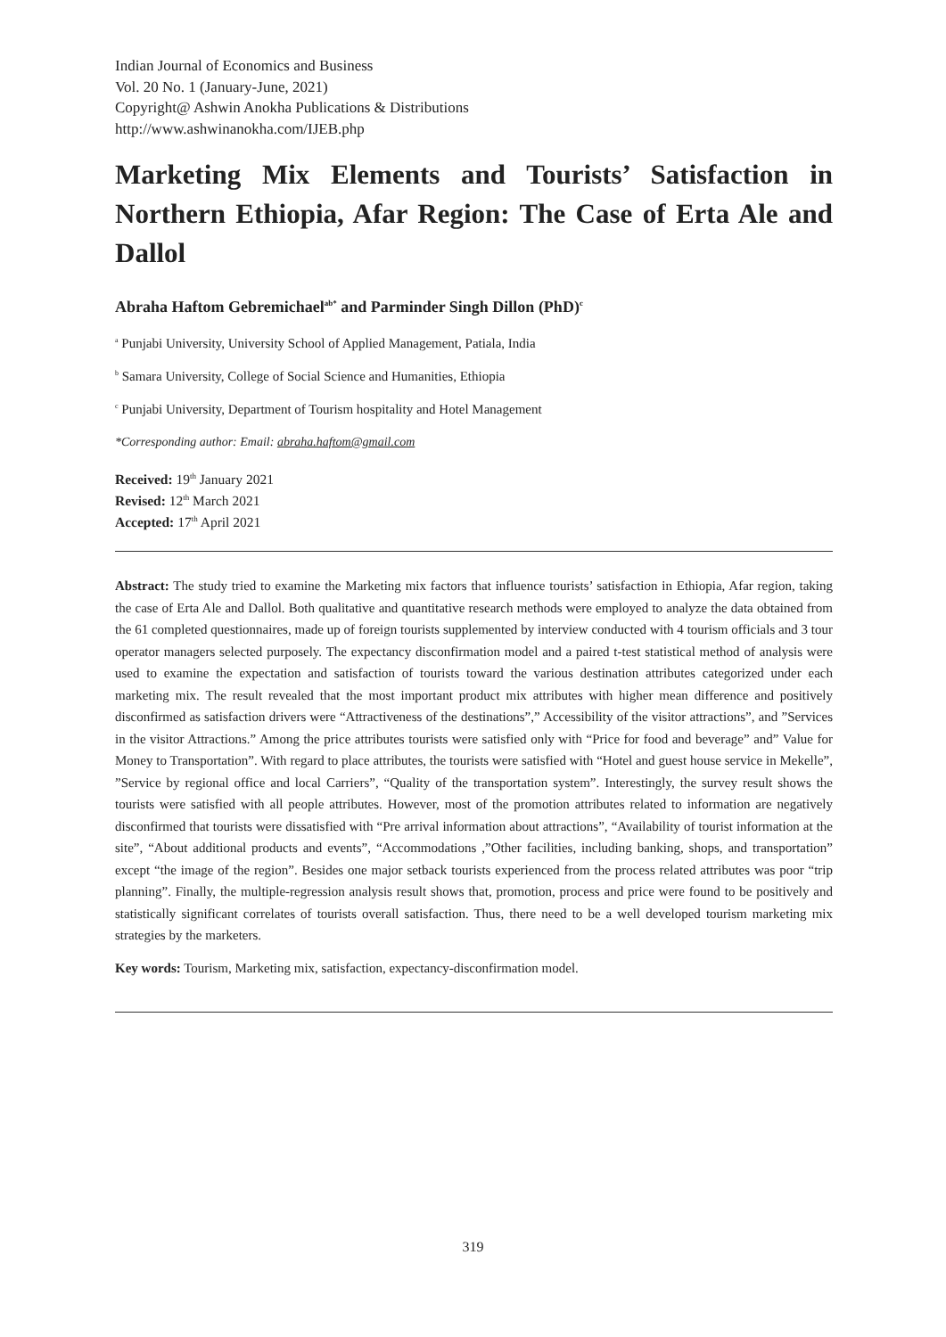Indian Journal of Economics and Business
Vol. 20 No. 1 (January-June, 2021)
Copyright@ Ashwin Anokha Publications & Distributions
http://www.ashwinanokha.com/IJEB.php
Marketing Mix Elements and Tourists’ Satisfaction in Northern Ethiopia, Afar Region: The Case of Erta Ale and Dallol
Abraha Haftom Gebremichael<sup>ab*</sup> and Parminder Singh Dillon (PhD)<sup>c</sup>
<sup>a</sup> Punjabi University, University School of Applied Management, Patiala, India
<sup>b</sup> Samara University, College of Social Science and Humanities, Ethiopia
<sup>c</sup> Punjabi University, Department of Tourism hospitality and Hotel Management
*Corresponding author: Email: abraha.haftom@gmail.com
Received: 19<sup>th</sup> January 2021
Revised: 12<sup>th</sup> March 2021
Accepted: 17<sup>th</sup> April 2021
Abstract: The study tried to examine the Marketing mix factors that influence tourists’ satisfaction in Ethiopia, Afar region, taking the case of Erta Ale and Dallol. Both qualitative and quantitative research methods were employed to analyze the data obtained from the 61 completed questionnaires, made up of foreign tourists supplemented by interview conducted with 4 tourism officials and 3 tour operator managers selected purposely. The expectancy disconfirmation model and a paired t-test statistical method of analysis were used to examine the expectation and satisfaction of tourists toward the various destination attributes categorized under each marketing mix. The result revealed that the most important product mix attributes with higher mean difference and positively disconfirmed as satisfaction drivers were “Attractiveness of the destinations”,” Accessibility of the visitor attractions”, and ”Services in the visitor Attractions.” Among the price attributes tourists were satisfied only with “Price for food and beverage” and” Value for Money to Transportation”. With regard to place attributes, the tourists were satisfied with “Hotel and guest house service in Mekelle”, ”Service by regional office and local Carriers”, “Quality of the transportation system”. Interestingly, the survey result shows the tourists were satisfied with all people attributes. However, most of the promotion attributes related to information are negatively disconfirmed that tourists were dissatisfied with “Pre arrival information about attractions”, “Availability of tourist information at the site”, “About additional products and events”, “Accommodations ,”Other facilities, including banking, shops, and transportation” except “the image of the region”. Besides one major setback tourists experienced from the process related attributes was poor “trip planning”. Finally, the multiple-regression analysis result shows that, promotion, process and price were found to be positively and statistically significant correlates of tourists overall satisfaction. Thus, there need to be a well developed tourism marketing mix strategies by the marketers.
Key words: Tourism, Marketing mix, satisfaction, expectancy-disconfirmation model.
319